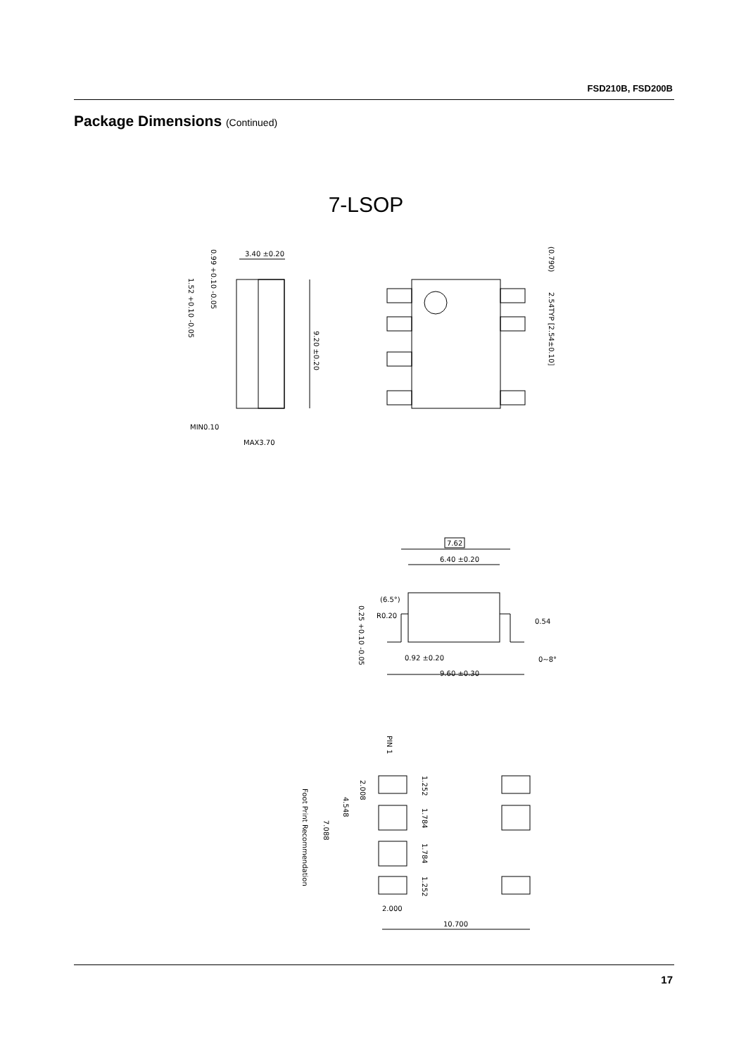FSD210B, FSD200B
Package Dimensions (Continued)
7-LSOP
3.40 ±0.20
9.20 ±0.20
MIN0.10
MAX3.70
(0.790)
2.54TYP [2.54±0.10]
0.99 +0.10 -0.05
1.52 +0.10 -0.05
7.62
6.40 ±0.20
0.54
0.92 ±0.20
9.60 ±0.30
(6.5°)
R0.20
0~8°
0.25 +0.10 -0.05
PIN 1
Foot Print Recommendation
7.088
4.548
2.008
1.252
1.784
1.784
1.252
2.000
10.700
17